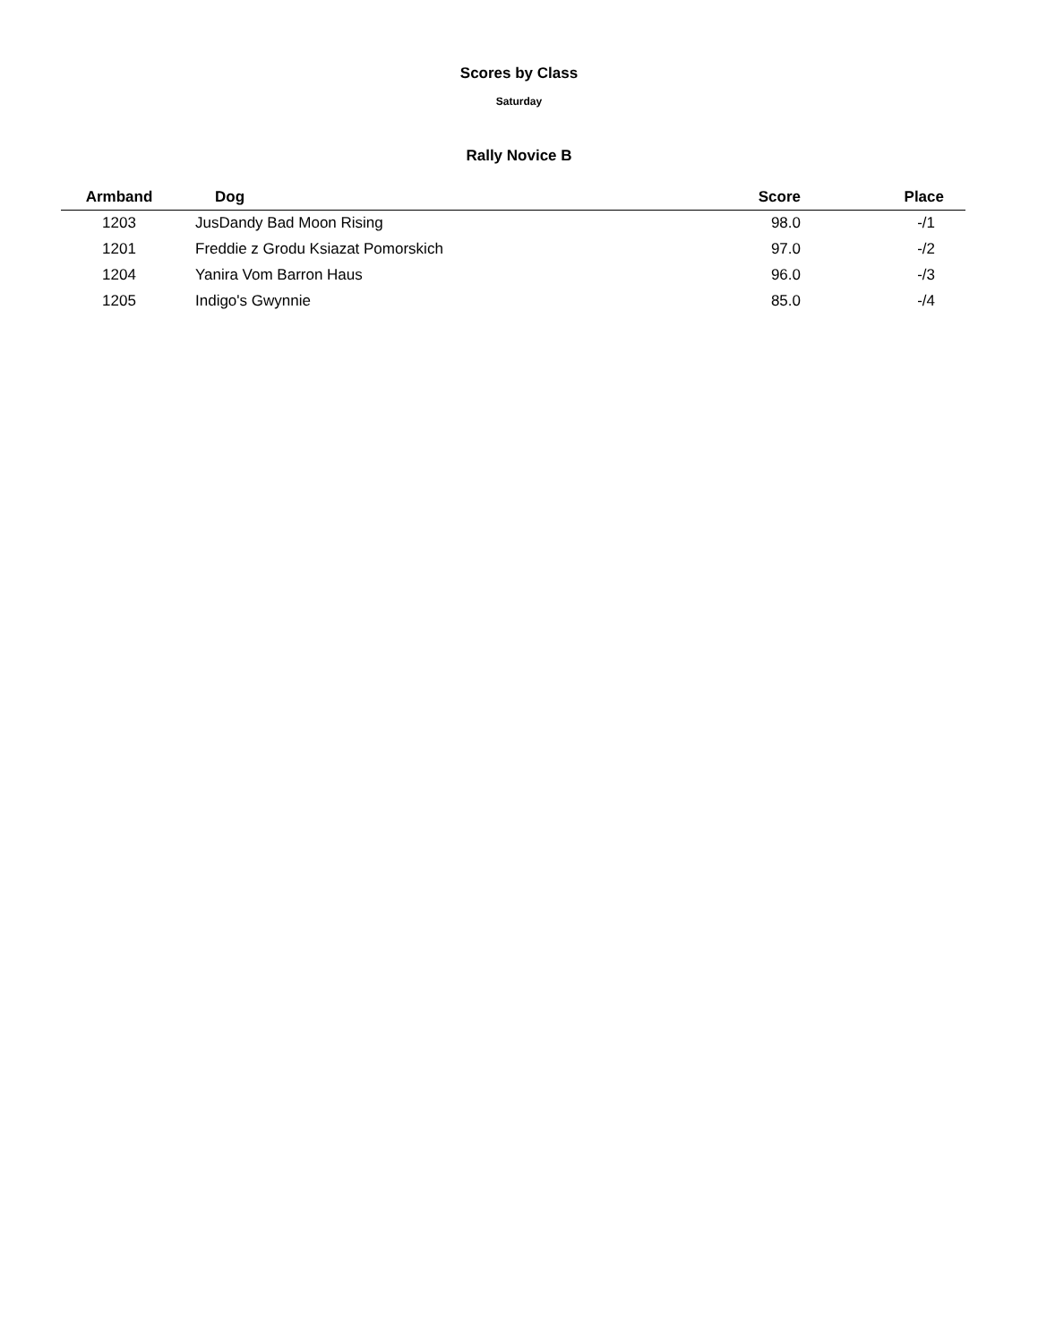Scores by Class
Saturday
Rally Novice B
| Armband | Dog | Score | Place |
| --- | --- | --- | --- |
| 1203 | JusDandy Bad Moon Rising | 98.0 | -/1 |
| 1201 | Freddie z Grodu Ksiazat Pomorskich | 97.0 | -/2 |
| 1204 | Yanira Vom Barron Haus | 96.0 | -/3 |
| 1205 | Indigo's Gwynnie | 85.0 | -/4 |